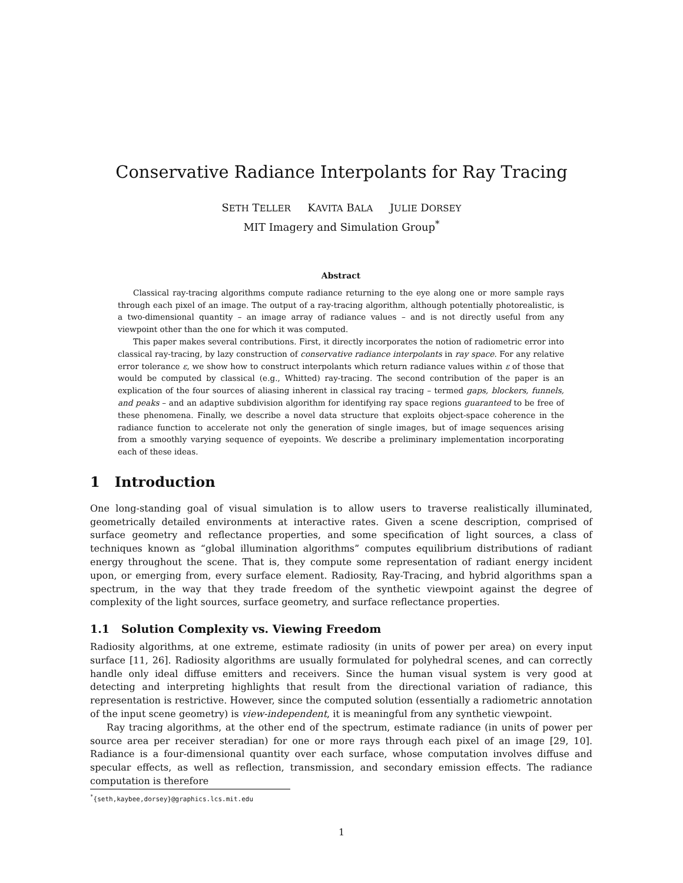Conservative Radiance Interpolants for Ray Tracing
SETH TELLER KAVITA BALA JULIE DORSEY
MIT Imagery and Simulation Group<sup>*</sup>
Abstract
Classical ray-tracing algorithms compute radiance returning to the eye along one or more sample rays through each pixel of an image. The output of a ray-tracing algorithm, although potentially photorealistic, is a two-dimensional quantity – an image array of radiance values – and is not directly useful from any viewpoint other than the one for which it was computed.
This paper makes several contributions. First, it directly incorporates the notion of radiometric error into classical ray-tracing, by lazy construction of conservative radiance interpolants in ray space. For any relative error tolerance ε, we show how to construct interpolants which return radiance values within ε of those that would be computed by classical (e.g., Whitted) ray-tracing. The second contribution of the paper is an explication of the four sources of aliasing inherent in classical ray tracing – termed gaps, blockers, funnels, and peaks – and an adaptive subdivision algorithm for identifying ray space regions guaranteed to be free of these phenomena. Finally, we describe a novel data structure that exploits object-space coherence in the radiance function to accelerate not only the generation of single images, but of image sequences arising from a smoothly varying sequence of eyepoints. We describe a preliminary implementation incorporating each of these ideas.
1 Introduction
One long-standing goal of visual simulation is to allow users to traverse realistically illuminated, geometrically detailed environments at interactive rates. Given a scene description, comprised of surface geometry and reflectance properties, and some specification of light sources, a class of techniques known as “global illumination algorithms” computes equilibrium distributions of radiant energy throughout the scene. That is, they compute some representation of radiant energy incident upon, or emerging from, every surface element. Radiosity, Ray-Tracing, and hybrid algorithms span a spectrum, in the way that they trade freedom of the synthetic viewpoint against the degree of complexity of the light sources, surface geometry, and surface reflectance properties.
1.1 Solution Complexity vs. Viewing Freedom
Radiosity algorithms, at one extreme, estimate radiosity (in units of power per area) on every input surface [11, 26]. Radiosity algorithms are usually formulated for polyhedral scenes, and can correctly handle only ideal diffuse emitters and receivers. Since the human visual system is very good at detecting and interpreting highlights that result from the directional variation of radiance, this representation is restrictive. However, since the computed solution (essentially a radiometric annotation of the input scene geometry) is view-independent, it is meaningful from any synthetic viewpoint.
Ray tracing algorithms, at the other end of the spectrum, estimate radiance (in units of power per source area per receiver steradian) for one or more rays through each pixel of an image [29, 10]. Radiance is a four-dimensional quantity over each surface, whose computation involves diffuse and specular effects, as well as reflection, transmission, and secondary emission effects. The radiance computation is therefore
<sup>*</sup>{seth,kaybee,dorsey}@graphics.lcs.mit.edu
1